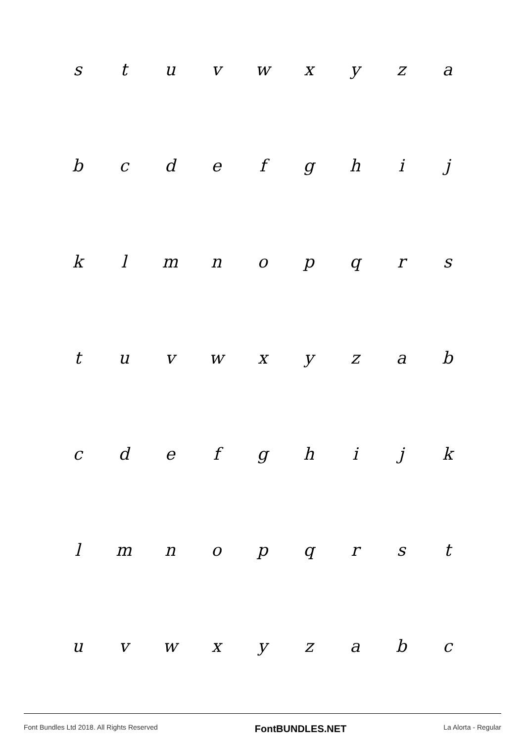stuvwxyza
bcdefghij
klmnopqrs
tuvwxyzab
cdefghijk
lmnopqrst
uvwxyzabc
Font Bundles Ltd 2018. All Rights Reserved FontBUNDLES.NET La Alorta - Regular